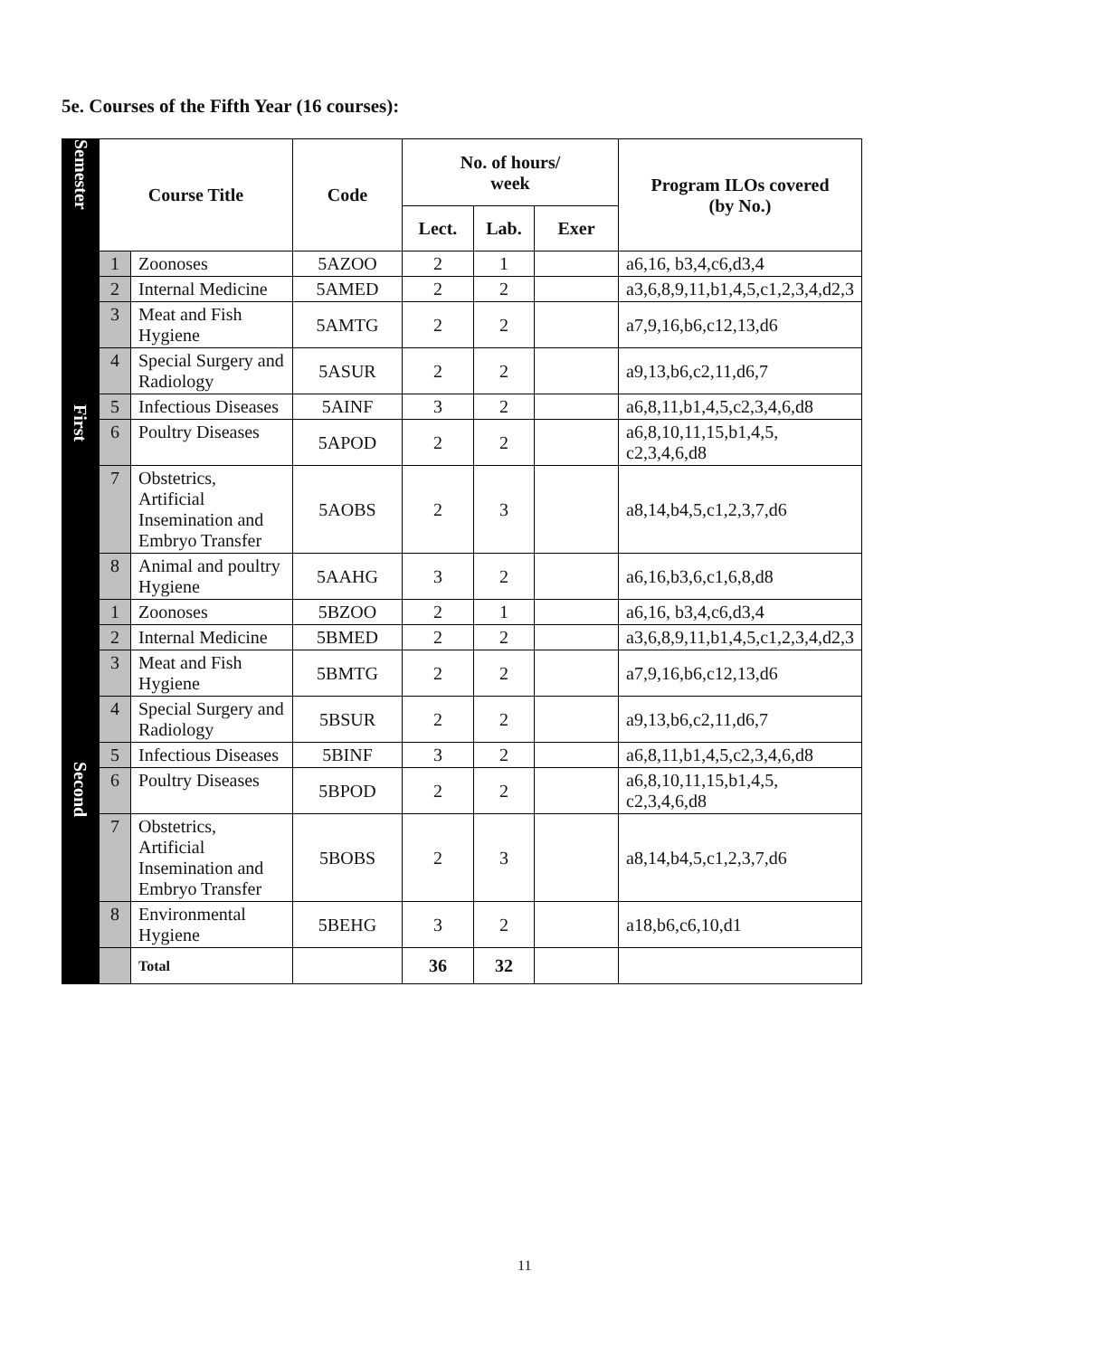5e. Courses of the Fifth Year (16 courses):
| Semester | Course Title | | Code | No. of hours/ week | | | Program ILOs covered (by No.) |
| --- | --- | --- | --- | --- | --- | --- | --- |
| | | | | Lect. | Lab. | Exer | |
| First | 1 | Zoonoses | 5AZOO | 2 | 1 | | a6,16, b3,4,c6,d3,4 |
| | 2 | Internal Medicine | 5AMED | 2 | 2 | | a3,6,8,9,11,b1,4,5,c1,2,3,4,d2,3 |
| | 3 | Meat and Fish Hygiene | 5AMTG | 2 | 2 | | a7,9,16,b6,c12,13,d6 |
| | 4 | Special Surgery and Radiology | 5ASUR | 2 | 2 | | a9,13,b6,c2,11,d6,7 |
| | 5 | Infectious Diseases | 5AINF | 3 | 2 | | a6,8,11,b1,4,5,c2,3,4,6,d8 |
| | 6 | Poultry Diseases | 5APOD | 2 | 2 | | a6,8,10,11,15,b1,4,5, c2,3,4,6,d8 |
| | 7 | Obstetrics, Artificial Insemination and Embryo Transfer | 5AOBS | 2 | 3 | | a8,14,b4,5,c1,2,3,7,d6 |
| | 8 | Animal and poultry Hygiene | 5AAHG | 3 | 2 | | a6,16,b3,6,c1,6,8,d8 |
| Second | 1 | Zoonoses | 5BZOO | 2 | 1 | | a6,16, b3,4,c6,d3,4 |
| | 2 | Internal Medicine | 5BMED | 2 | 2 | | a3,6,8,9,11,b1,4,5,c1,2,3,4,d2,3 |
| | 3 | Meat and Fish Hygiene | 5BMTG | 2 | 2 | | a7,9,16,b6,c12,13,d6 |
| | 4 | Special Surgery and Radiology | 5BSUR | 2 | 2 | | a9,13,b6,c2,11,d6,7 |
| | 5 | Infectious Diseases | 5BINF | 3 | 2 | | a6,8,11,b1,4,5,c2,3,4,6,d8 |
| | 6 | Poultry Diseases | 5BPOD | 2 | 2 | | a6,8,10,11,15,b1,4,5, c2,3,4,6,d8 |
| | 7 | Obstetrics, Artificial Insemination and Embryo Transfer | 5BOBS | 2 | 3 | | a8,14,b4,5,c1,2,3,7,d6 |
| | 8 | Environmental Hygiene | 5BEHG | 3 | 2 | | a18,b6,c6,10,d1 |
| | | Total | | 36 | 32 | | |
11